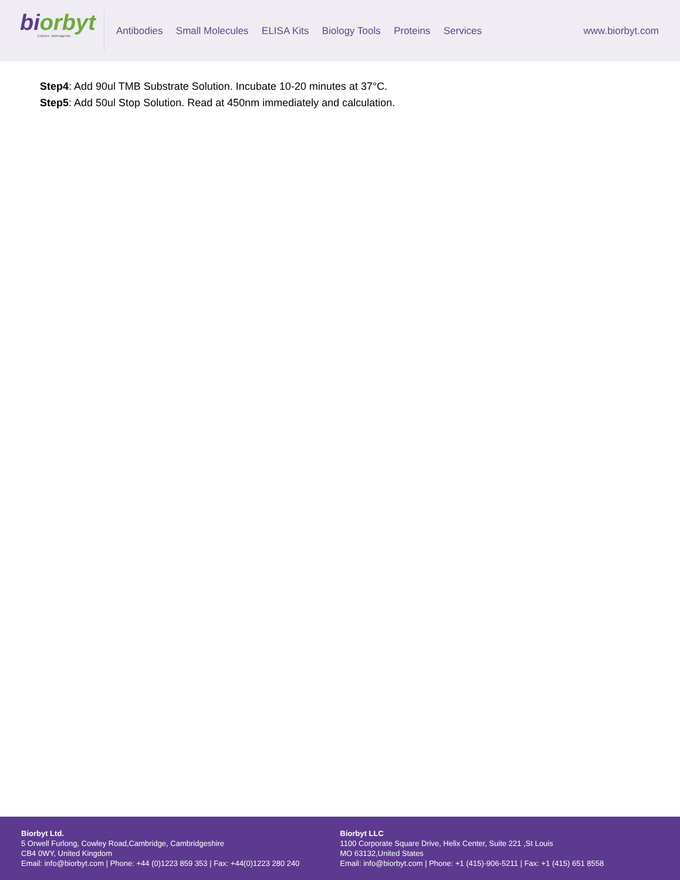bi orbyt
Explore. Bioreagents.
Antibodies Small Molecules ELISA Kits Biology Tools Proteins Services
www.biorbyt.com
Step4: Add 90ul TMB Substrate Solution. Incubate 10-20 minutes at 37°C.
Step5: Add 50ul Stop Solution. Read at 450nm immediately and calculation.
Biorbyt Ltd.
5 Orwell Furlong, Cowley Road,Cambridge, Cambridgeshire
CB4 0WY, United Kingdom
Email: info@biorbyt.com | Phone: +44 (0)1223 859 353 | Fax: +44(0)1223 280 240
Biorbyt LLC
1100 Corporate Square Drive, Helix Center, Suite 221 ,St Louis
MO 63132,United States
Email: info@biorbyt.com | Phone: +1 (415)-906-5211 | Fax: +1 (415) 651 8558